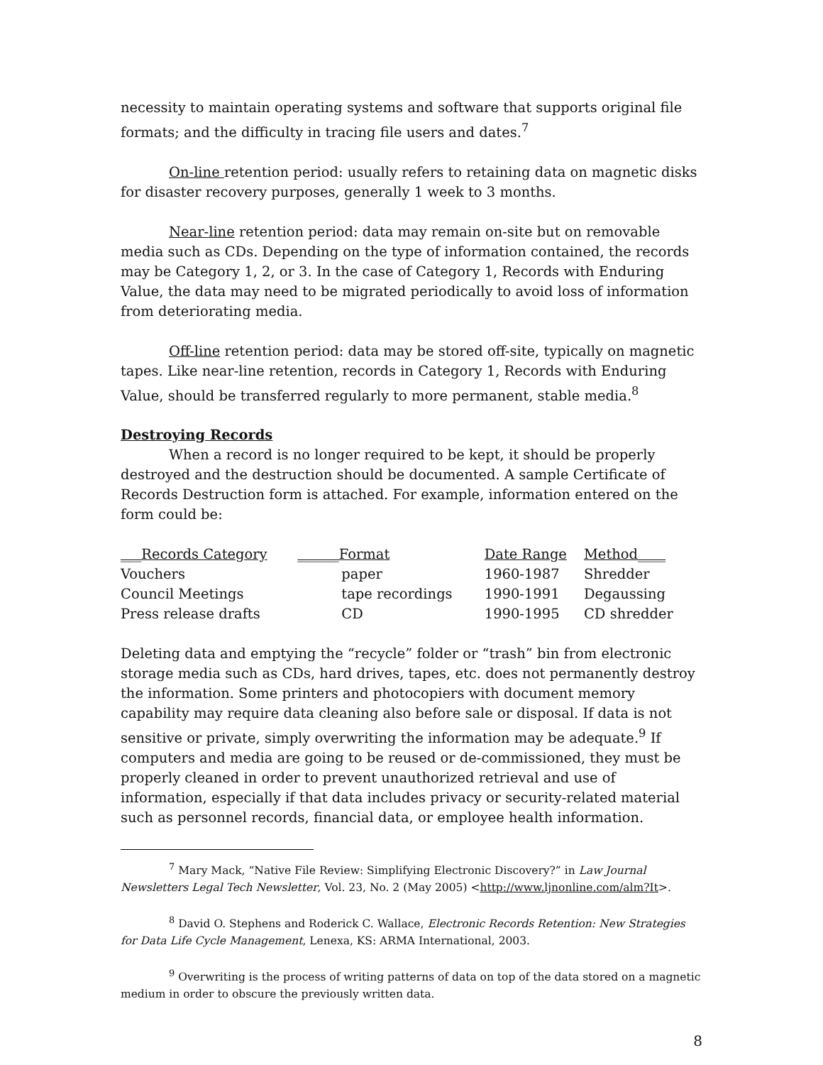necessity to maintain operating systems and software that supports original file formats; and the difficulty in tracing file users and dates.<sup>7</sup>
On-line retention period: usually refers to retaining data on magnetic disks for disaster recovery purposes, generally 1 week to 3 months.
Near-line retention period: data may remain on-site but on removable media such as CDs. Depending on the type of information contained, the records may be Category 1, 2, or 3. In the case of Category 1, Records with Enduring Value, the data may need to be migrated periodically to avoid loss of information from deteriorating media.
Off-line retention period: data may be stored off-site, typically on magnetic tapes. Like near-line retention, records in Category 1, Records with Enduring Value, should be transferred regularly to more permanent, stable media.<sup>8</sup>
Destroying Records
When a record is no longer required to be kept, it should be properly destroyed and the destruction should be documented. A sample Certificate of Records Destruction form is attached. For example, information entered on the form could be:
| ___Records Category | ______Format | Date Range | Method____ |
| --- | --- | --- | --- |
| Vouchers | paper | 1960-1987 | Shredder |
| Council Meetings | tape recordings | 1990-1991 | Degaussing |
| Press release drafts | CD | 1990-1995 | CD shredder |
Deleting data and emptying the “recycle” folder or “trash” bin from electronic storage media such as CDs, hard drives, tapes, etc. does not permanently destroy the information. Some printers and photocopiers with document memory capability may require data cleaning also before sale or disposal. If data is not sensitive or private, simply overwriting the information may be adequate.<sup>9</sup> If computers and media are going to be reused or de-commissioned, they must be properly cleaned in order to prevent unauthorized retrieval and use of information, especially if that data includes privacy or security-related material such as personnel records, financial data, or employee health information.
<sup>7</sup> Mary Mack, “Native File Review: Simplifying Electronic Discovery?” in Law Journal Newsletters Legal Tech Newsletter, Vol. 23, No. 2 (May 2005) <http://www.ljnonline.com/alm?It>.
<sup>8</sup> David O. Stephens and Roderick C. Wallace, Electronic Records Retention: New Strategies for Data Life Cycle Management, Lenexa, KS: ARMA International, 2003.
<sup>9</sup> Overwriting is the process of writing patterns of data on top of the data stored on a magnetic medium in order to obscure the previously written data.
8